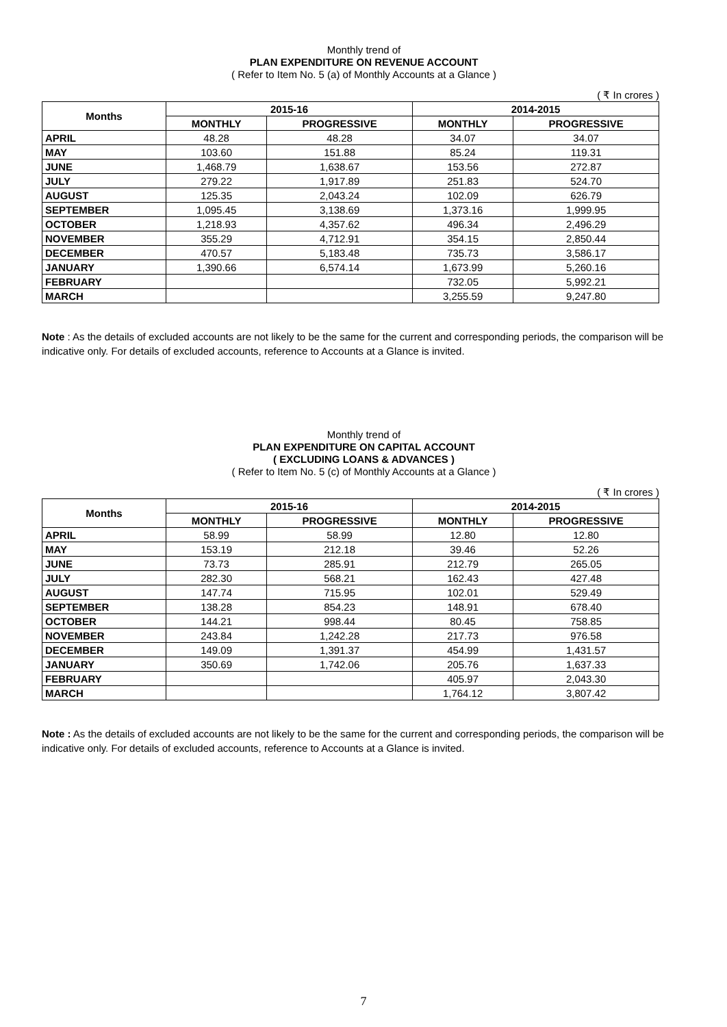Monthly trend of
PLAN EXPENDITURE ON REVENUE ACCOUNT
( Refer to Item No. 5 (a) of Monthly Accounts at a Glance )
( ₹ In crores )
| Months | 2015-16 | | 2014-2015 | |
| --- | --- | --- | --- | --- |
| | MONTHLY | PROGRESSIVE | MONTHLY | PROGRESSIVE |
| APRIL | 48.28 | 48.28 | 34.07 | 34.07 |
| MAY | 103.60 | 151.88 | 85.24 | 119.31 |
| JUNE | 1,468.79 | 1,638.67 | 153.56 | 272.87 |
| JULY | 279.22 | 1,917.89 | 251.83 | 524.70 |
| AUGUST | 125.35 | 2,043.24 | 102.09 | 626.79 |
| SEPTEMBER | 1,095.45 | 3,138.69 | 1,373.16 | 1,999.95 |
| OCTOBER | 1,218.93 | 4,357.62 | 496.34 | 2,496.29 |
| NOVEMBER | 355.29 | 4,712.91 | 354.15 | 2,850.44 |
| DECEMBER | 470.57 | 5,183.48 | 735.73 | 3,586.17 |
| JANUARY | 1,390.66 | 6,574.14 | 1,673.99 | 5,260.16 |
| FEBRUARY | | | 732.05 | 5,992.21 |
| MARCH | | | 3,255.59 | 9,247.80 |
Note : As the details of excluded accounts are not likely to be the same for the current and corresponding periods, the comparison will be indicative only. For details of excluded accounts, reference to Accounts at a Glance is invited.
Monthly trend of
PLAN EXPENDITURE ON CAPITAL ACCOUNT
( EXCLUDING LOANS & ADVANCES )
( Refer to Item No. 5 (c) of Monthly Accounts at a Glance )
( ₹ In crores )
| Months | 2015-16 | | 2014-2015 | |
| --- | --- | --- | --- | --- |
| | MONTHLY | PROGRESSIVE | MONTHLY | PROGRESSIVE |
| APRIL | 58.99 | 58.99 | 12.80 | 12.80 |
| MAY | 153.19 | 212.18 | 39.46 | 52.26 |
| JUNE | 73.73 | 285.91 | 212.79 | 265.05 |
| JULY | 282.30 | 568.21 | 162.43 | 427.48 |
| AUGUST | 147.74 | 715.95 | 102.01 | 529.49 |
| SEPTEMBER | 138.28 | 854.23 | 148.91 | 678.40 |
| OCTOBER | 144.21 | 998.44 | 80.45 | 758.85 |
| NOVEMBER | 243.84 | 1,242.28 | 217.73 | 976.58 |
| DECEMBER | 149.09 | 1,391.37 | 454.99 | 1,431.57 |
| JANUARY | 350.69 | 1,742.06 | 205.76 | 1,637.33 |
| FEBRUARY | | | 405.97 | 2,043.30 |
| MARCH | | | 1,764.12 | 3,807.42 |
Note : As the details of excluded accounts are not likely to be the same for the current and corresponding periods, the comparison will be indicative only. For details of excluded accounts, reference to Accounts at a Glance is invited.
7